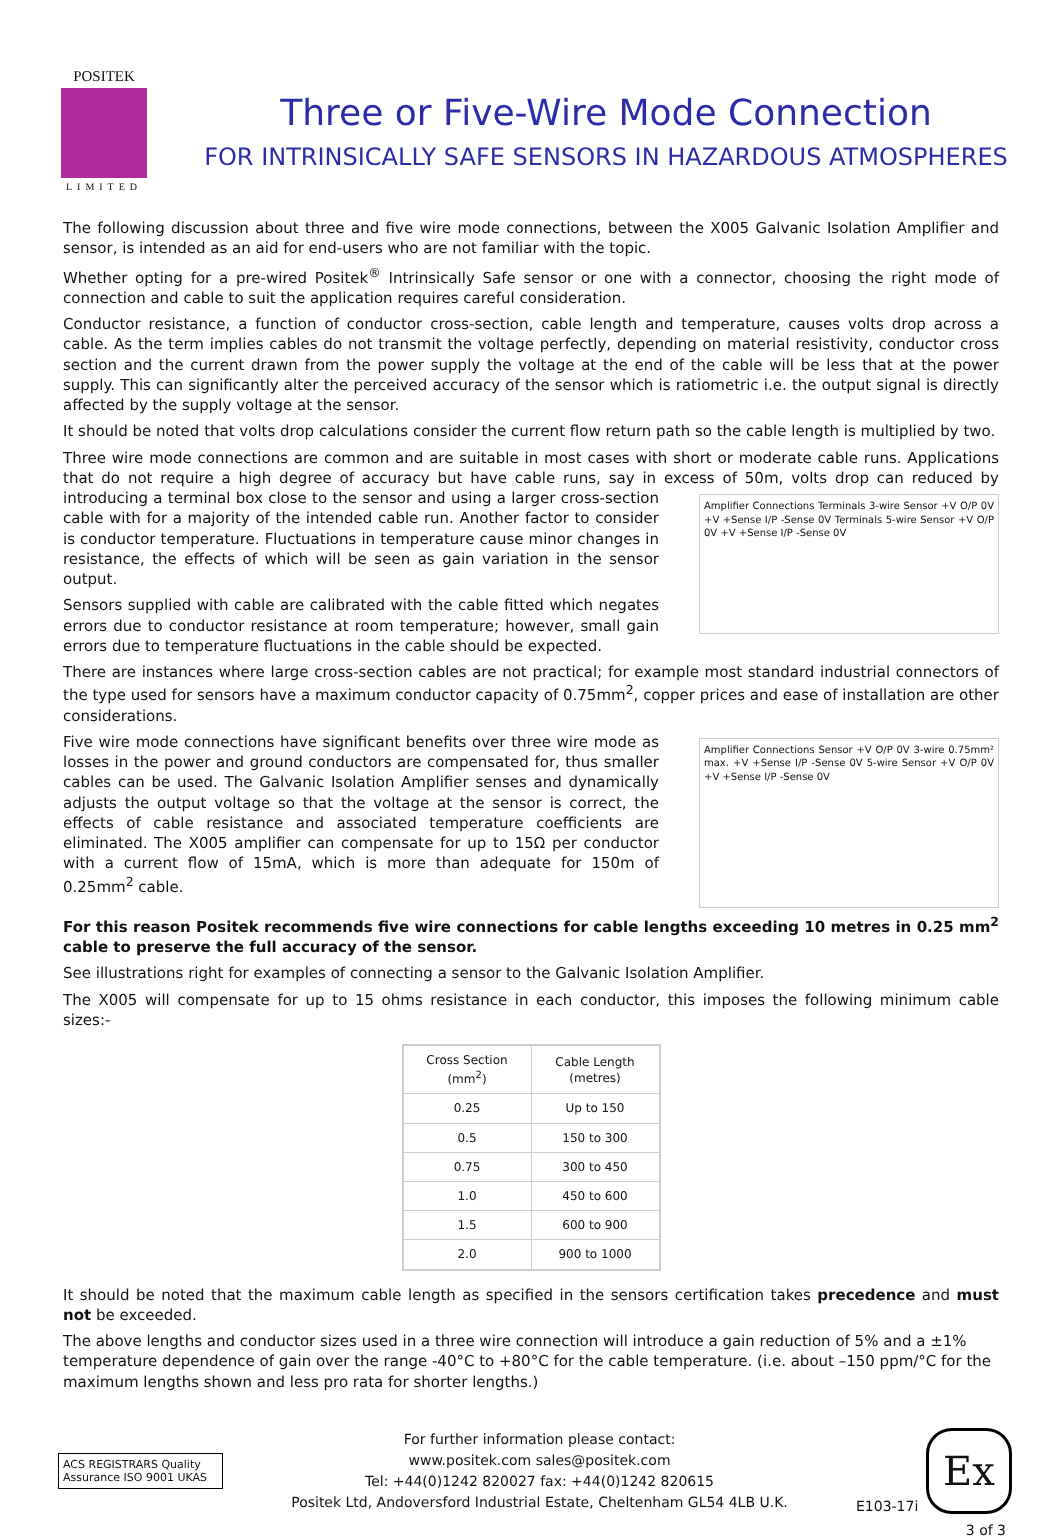POSITEK
LIMITED
Three or Five-Wire Mode Connection
FOR INTRINSICALLY SAFE SENSORS IN HAZARDOUS ATMOSPHERES
The following discussion about three and five wire mode connections, between the X005 Galvanic Isolation Amplifier and sensor, is intended as an aid for end-users who are not familiar with the topic.
Whether opting for a pre-wired Positek<sup>®</sup> Intrinsically Safe sensor or one with a connector, choosing the right mode of connection and cable to suit the application requires careful consideration.
Conductor resistance, a function of conductor cross-section, cable length and temperature, causes volts drop across a cable. As the term implies cables do not transmit the voltage perfectly, depending on material resistivity, conductor cross section and the current drawn from the power supply the voltage at the end of the cable will be less that at the power supply. This can significantly alter the perceived accuracy of the sensor which is ratiometric i.e. the output signal is directly affected by the supply voltage at the sensor.
It should be noted that volts drop calculations consider the current flow return path so the cable length is multiplied by two.
Three wire mode connections are common and are suitable in most cases with short or moderate cable runs. Applications that do not require a high degree of accuracy but have cable runs, say in excess of 50m, volts drop can reduced by Amplifier Connections Terminals 3-wire Sensor +V O/P 0V +V +Sense I/P -Sense 0V Terminals 5-wire Sensor +V O/P 0V +V +Sense I/P -Sense 0V introducing a terminal box close to the sensor and using a larger cross-section cable with for a majority of the intended cable run. Another factor to consider is conductor temperature. Fluctuations in temperature cause minor changes in resistance, the effects of which will be seen as gain variation in the sensor output.
Sensors supplied with cable are calibrated with the cable fitted which negates errors due to conductor resistance at room temperature; however, small gain errors due to temperature fluctuations in the cable should be expected.
There are instances where large cross-section cables are not practical; for example most standard industrial connectors of the type used for sensors have a maximum conductor capacity of 0.75mm<sup>2</sup>, copper prices and ease of installation are other considerations.
Amplifier Connections Sensor +V O/P 0V 3-wire 0.75mm² max. +V +Sense I/P -Sense 0V 5-wire Sensor +V O/P 0V +V +Sense I/P -Sense 0V Five wire mode connections have significant benefits over three wire mode as losses in the power and ground conductors are compensated for, thus smaller cables can be used. The Galvanic Isolation Amplifier senses and dynamically adjusts the output voltage so that the voltage at the sensor is correct, the effects of cable resistance and associated temperature coefficients are eliminated. The X005 amplifier can compensate for up to 15Ω per conductor with a current flow of 15mA, which is more than adequate for 150m of 0.25mm<sup>2</sup> cable.
For this reason Positek recommends five wire connections for cable lengths exceeding 10 metres in 0.25 mm<sup>2</sup> cable to preserve the full accuracy of the sensor.
See illustrations right for examples of connecting a sensor to the Galvanic Isolation Amplifier.
The X005 will compensate for up to 15 ohms resistance in each conductor, this imposes the following minimum cable sizes:-
| Cross Section (mm<sup>2</sup>) | Cable Length (metres) |
| --- | --- |
| 0.25 | Up to 150 |
| 0.5 | 150 to 300 |
| 0.75 | 300 to 450 |
| 1.0 | 450 to 600 |
| 1.5 | 600 to 900 |
| 2.0 | 900 to 1000 |
It should be noted that the maximum cable length as specified in the sensors certification takes precedence and must not be exceeded.
The above lengths and conductor sizes used in a three wire connection will introduce a gain reduction of 5% and a ±1% temperature dependence of gain over the range -40°C to +80°C for the cable temperature. (i.e. about –150 ppm/°C for the maximum lengths shown and less pro rata for shorter lengths.)
ACS REGISTRARS Quality Assurance ISO 9001 UKAS
For further information please contact:
www.positek.com sales@positek.com
Tel: +44(0)1242 820027 fax: +44(0)1242 820615
Positek Ltd, Andoversford Industrial Estate, Cheltenham GL54 4LB U.K.
E103-17i
Ex
3 of 3